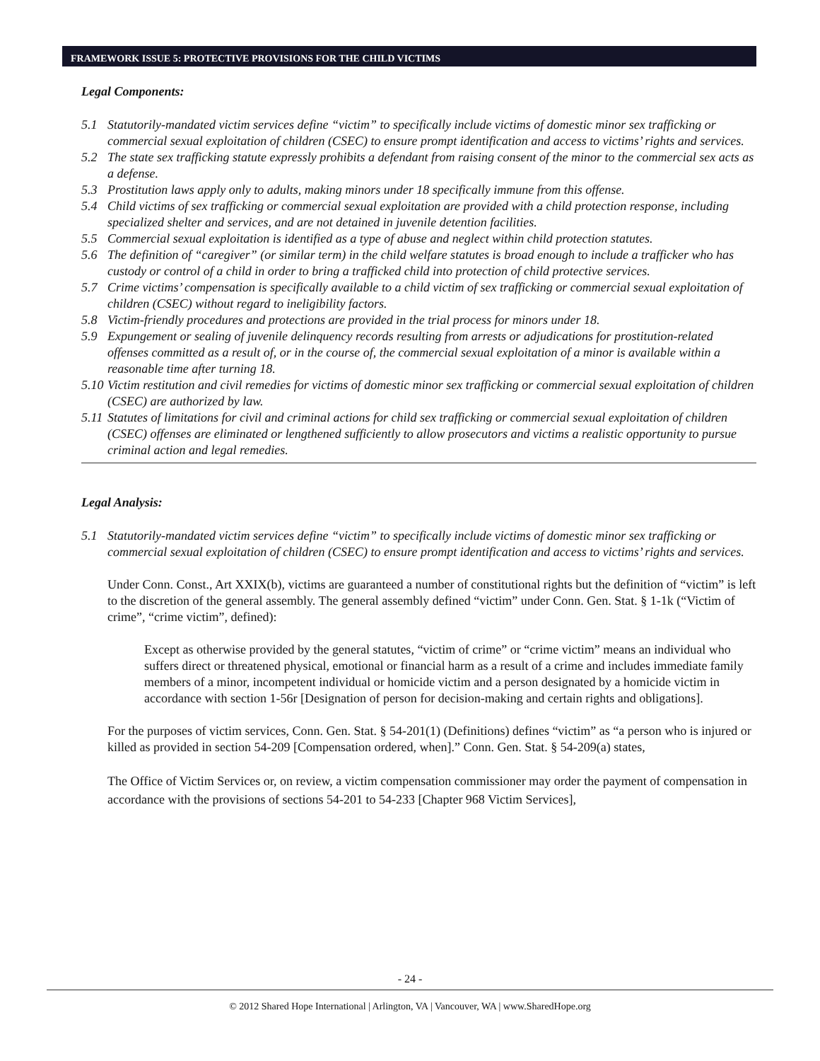FRAMEWORK ISSUE 5: PROTECTIVE PROVISIONS FOR THE CHILD VICTIMS
Legal Components:
5.1 Statutorily-mandated victim services define “victim” to specifically include victims of domestic minor sex trafficking or commercial sexual exploitation of children (CSEC) to ensure prompt identification and access to victims’ rights and services.
5.2 The state sex trafficking statute expressly prohibits a defendant from raising consent of the minor to the commercial sex acts as a defense.
5.3 Prostitution laws apply only to adults, making minors under 18 specifically immune from this offense.
5.4 Child victims of sex trafficking or commercial sexual exploitation are provided with a child protection response, including specialized shelter and services, and are not detained in juvenile detention facilities.
5.5 Commercial sexual exploitation is identified as a type of abuse and neglect within child protection statutes.
5.6 The definition of “caregiver” (or similar term) in the child welfare statutes is broad enough to include a trafficker who has custody or control of a child in order to bring a trafficked child into protection of child protective services.
5.7 Crime victims’ compensation is specifically available to a child victim of sex trafficking or commercial sexual exploitation of children (CSEC) without regard to ineligibility factors.
5.8 Victim-friendly procedures and protections are provided in the trial process for minors under 18.
5.9 Expungement or sealing of juvenile delinquency records resulting from arrests or adjudications for prostitution-related offenses committed as a result of, or in the course of, the commercial sexual exploitation of a minor is available within a reasonable time after turning 18.
5.10 Victim restitution and civil remedies for victims of domestic minor sex trafficking or commercial sexual exploitation of children (CSEC) are authorized by law.
5.11 Statutes of limitations for civil and criminal actions for child sex trafficking or commercial sexual exploitation of children (CSEC) offenses are eliminated or lengthened sufficiently to allow prosecutors and victims a realistic opportunity to pursue criminal action and legal remedies.
Legal Analysis:
5.1 Statutorily-mandated victim services define “victim” to specifically include victims of domestic minor sex trafficking or commercial sexual exploitation of children (CSEC) to ensure prompt identification and access to victims’ rights and services.
Under Conn. Const., Art XXIX(b), victims are guaranteed a number of constitutional rights but the definition of “victim” is left to the discretion of the general assembly. The general assembly defined “victim” under Conn. Gen. Stat. § 1-1k (“Victim of crime”, “crime victim”, defined):
Except as otherwise provided by the general statutes, “victim of crime” or “crime victim” means an individual who suffers direct or threatened physical, emotional or financial harm as a result of a crime and includes immediate family members of a minor, incompetent individual or homicide victim and a person designated by a homicide victim in accordance with section 1-56r [Designation of person for decision-making and certain rights and obligations].
For the purposes of victim services, Conn. Gen. Stat. § 54-201(1) (Definitions) defines “victim” as “a person who is injured or killed as provided in section 54-209 [Compensation ordered, when].” Conn. Gen. Stat. § 54-209(a) states,
The Office of Victim Services or, on review, a victim compensation commissioner may order the payment of compensation in accordance with the provisions of sections 54-201 to 54-233 [Chapter 968 Victim Services],
- 24 -
© 2012 Shared Hope International | Arlington, VA | Vancouver, WA | www.SharedHope.org